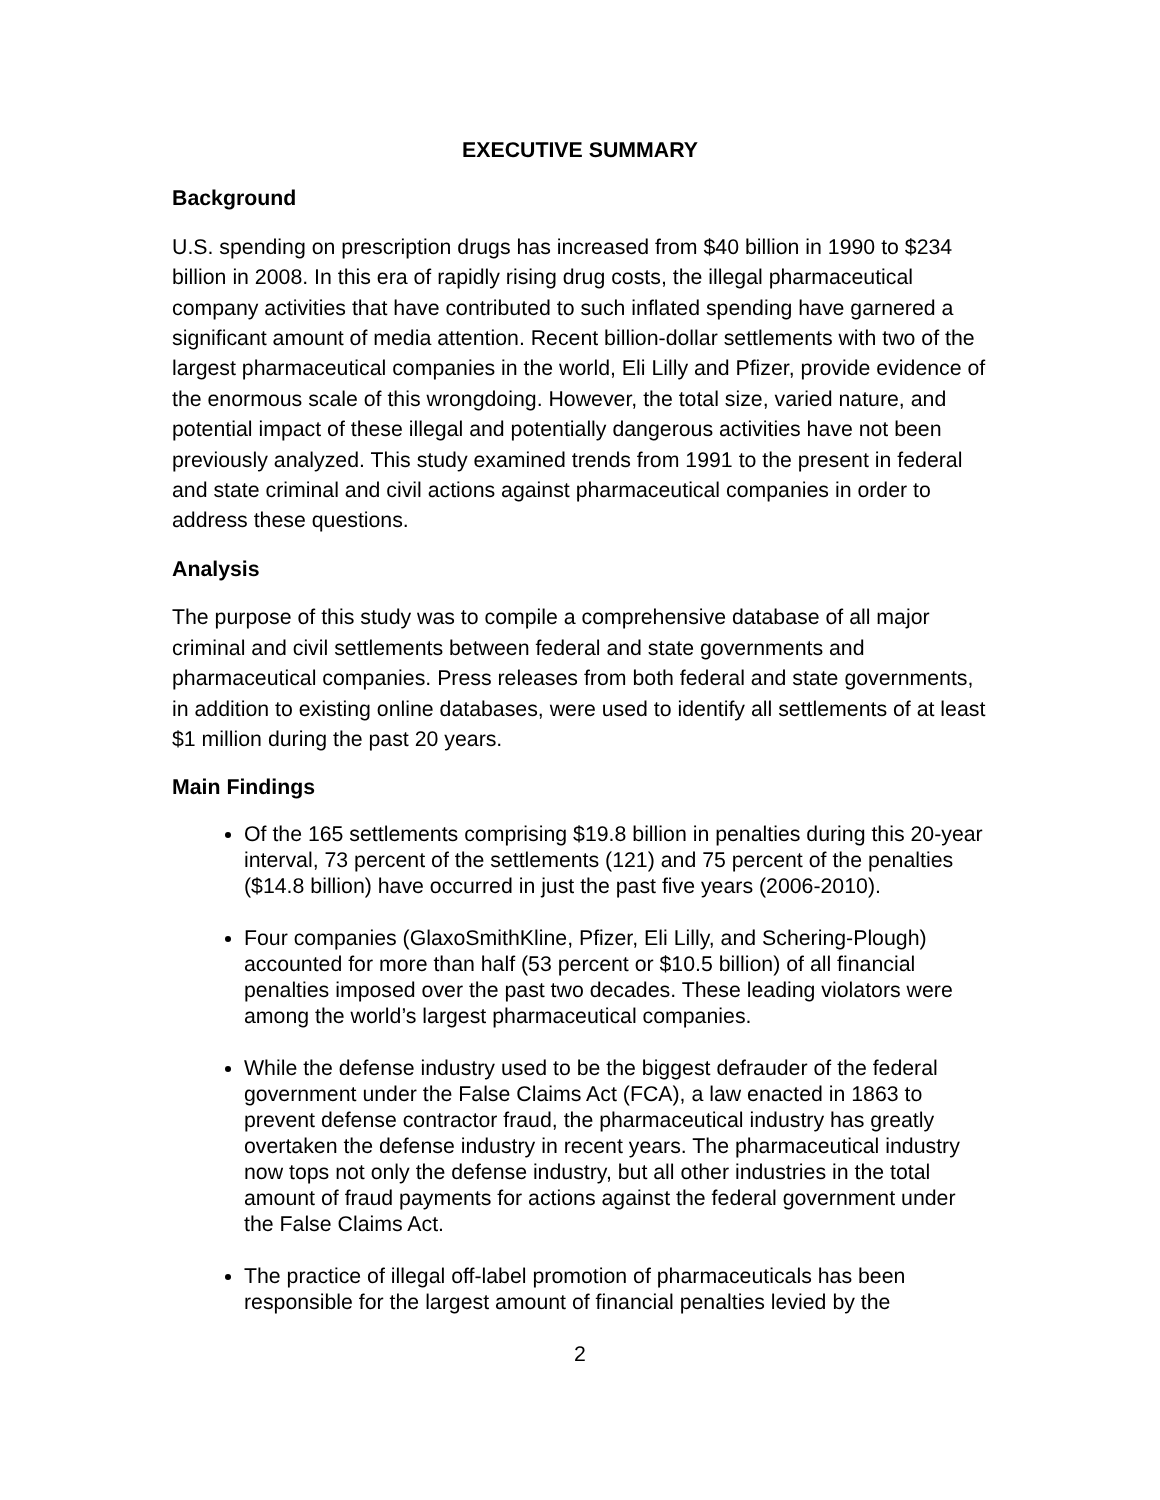EXECUTIVE SUMMARY
Background
U.S. spending on prescription drugs has increased from $40 billion in 1990 to $234 billion in 2008. In this era of rapidly rising drug costs, the illegal pharmaceutical company activities that have contributed to such inflated spending have garnered a significant amount of media attention. Recent billion-dollar settlements with two of the largest pharmaceutical companies in the world, Eli Lilly and Pfizer, provide evidence of the enormous scale of this wrongdoing. However, the total size, varied nature, and potential impact of these illegal and potentially dangerous activities have not been previously analyzed. This study examined trends from 1991 to the present in federal and state criminal and civil actions against pharmaceutical companies in order to address these questions.
Analysis
The purpose of this study was to compile a comprehensive database of all major criminal and civil settlements between federal and state governments and pharmaceutical companies. Press releases from both federal and state governments, in addition to existing online databases, were used to identify all settlements of at least $1 million during the past 20 years.
Main Findings
Of the 165 settlements comprising $19.8 billion in penalties during this 20-year interval, 73 percent of the settlements (121) and 75 percent of the penalties ($14.8 billion) have occurred in just the past five years (2006-2010).
Four companies (GlaxoSmithKline, Pfizer, Eli Lilly, and Schering-Plough) accounted for more than half (53 percent or $10.5 billion) of all financial penalties imposed over the past two decades. These leading violators were among the world’s largest pharmaceutical companies.
While the defense industry used to be the biggest defrauder of the federal government under the False Claims Act (FCA), a law enacted in 1863 to prevent defense contractor fraud, the pharmaceutical industry has greatly overtaken the defense industry in recent years. The pharmaceutical industry now tops not only the defense industry, but all other industries in the total amount of fraud payments for actions against the federal government under the False Claims Act.
The practice of illegal off-label promotion of pharmaceuticals has been responsible for the largest amount of financial penalties levied by the
2